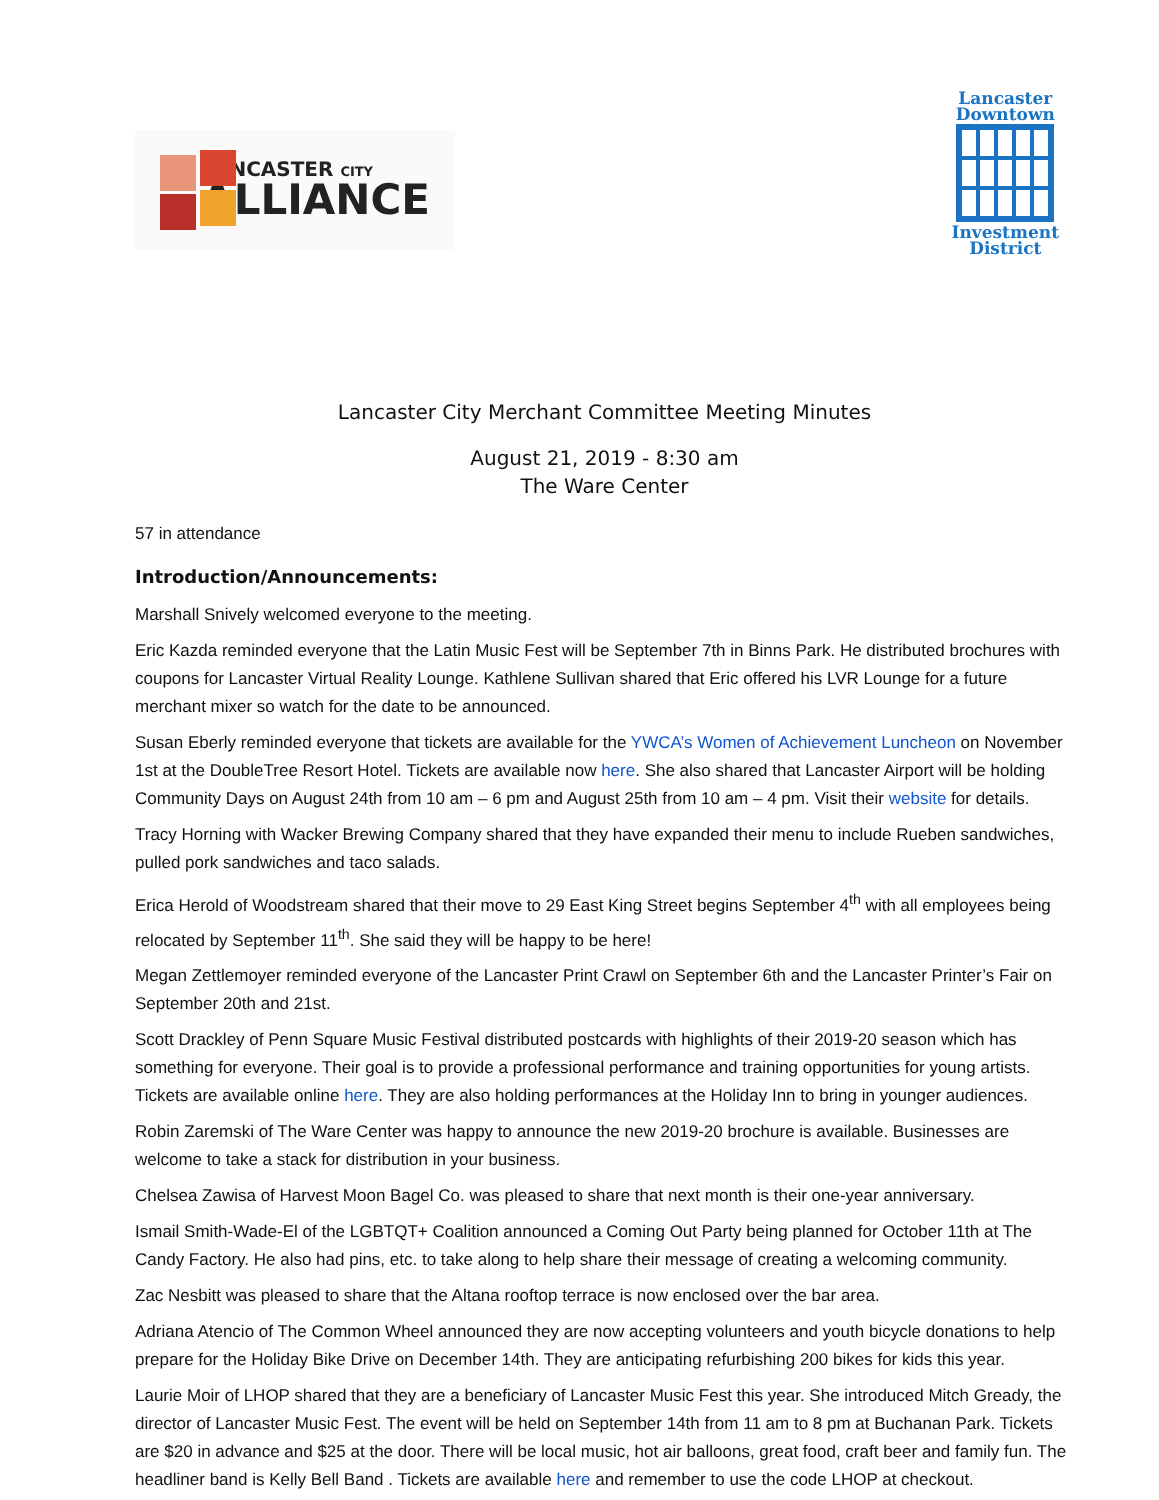LANCASTER CITY
ALLIANCE
Lancaster
Downtown
Investment
District
Lancaster City Merchant Committee Meeting Minutes
August 21, 2019 - 8:30 am
The Ware Center
57 in attendance
Introduction/Announcements:
Marshall Snively welcomed everyone to the meeting.
Eric Kazda reminded everyone that the Latin Music Fest will be September 7th in Binns Park. He distributed brochures with coupons for Lancaster Virtual Reality Lounge. Kathlene Sullivan shared that Eric offered his LVR Lounge for a future merchant mixer so watch for the date to be announced.
Susan Eberly reminded everyone that tickets are available for the YWCA’s Women of Achievement Luncheon on November 1st at the DoubleTree Resort Hotel. Tickets are available now here. She also shared that Lancaster Airport will be holding Community Days on August 24th from 10 am – 6 pm and August 25th from 10 am – 4 pm. Visit their website for details.
Tracy Horning with Wacker Brewing Company shared that they have expanded their menu to include Rueben sandwiches, pulled pork sandwiches and taco salads.
Erica Herold of Woodstream shared that their move to 29 East King Street begins September 4<sup>th</sup> with all employees being relocated by September 11<sup>th</sup>. She said they will be happy to be here!
Megan Zettlemoyer reminded everyone of the Lancaster Print Crawl on September 6th and the Lancaster Printer’s Fair on September 20th and 21st.
Scott Drackley of Penn Square Music Festival distributed postcards with highlights of their 2019-20 season which has something for everyone. Their goal is to provide a professional performance and training opportunities for young artists. Tickets are available online here. They are also holding performances at the Holiday Inn to bring in younger audiences.
Robin Zaremski of The Ware Center was happy to announce the new 2019-20 brochure is available. Businesses are welcome to take a stack for distribution in your business.
Chelsea Zawisa of Harvest Moon Bagel Co. was pleased to share that next month is their one-year anniversary.
Ismail Smith-Wade-El of the LGBTQT+ Coalition announced a Coming Out Party being planned for October 11th at The Candy Factory. He also had pins, etc. to take along to help share their message of creating a welcoming community.
Zac Nesbitt was pleased to share that the Altana rooftop terrace is now enclosed over the bar area.
Adriana Atencio of The Common Wheel announced they are now accepting volunteers and youth bicycle donations to help prepare for the Holiday Bike Drive on December 14th. They are anticipating refurbishing 200 bikes for kids this year.
Laurie Moir of LHOP shared that they are a beneficiary of Lancaster Music Fest this year. She introduced Mitch Gready, the director of Lancaster Music Fest. The event will be held on September 14th from 11 am to 8 pm at Buchanan Park. Tickets are $20 in advance and $25 at the door. There will be local music, hot air balloons, great food, craft beer and family fun. The headliner band is Kelly Bell Band . Tickets are available here and remember to use the code LHOP at checkout.